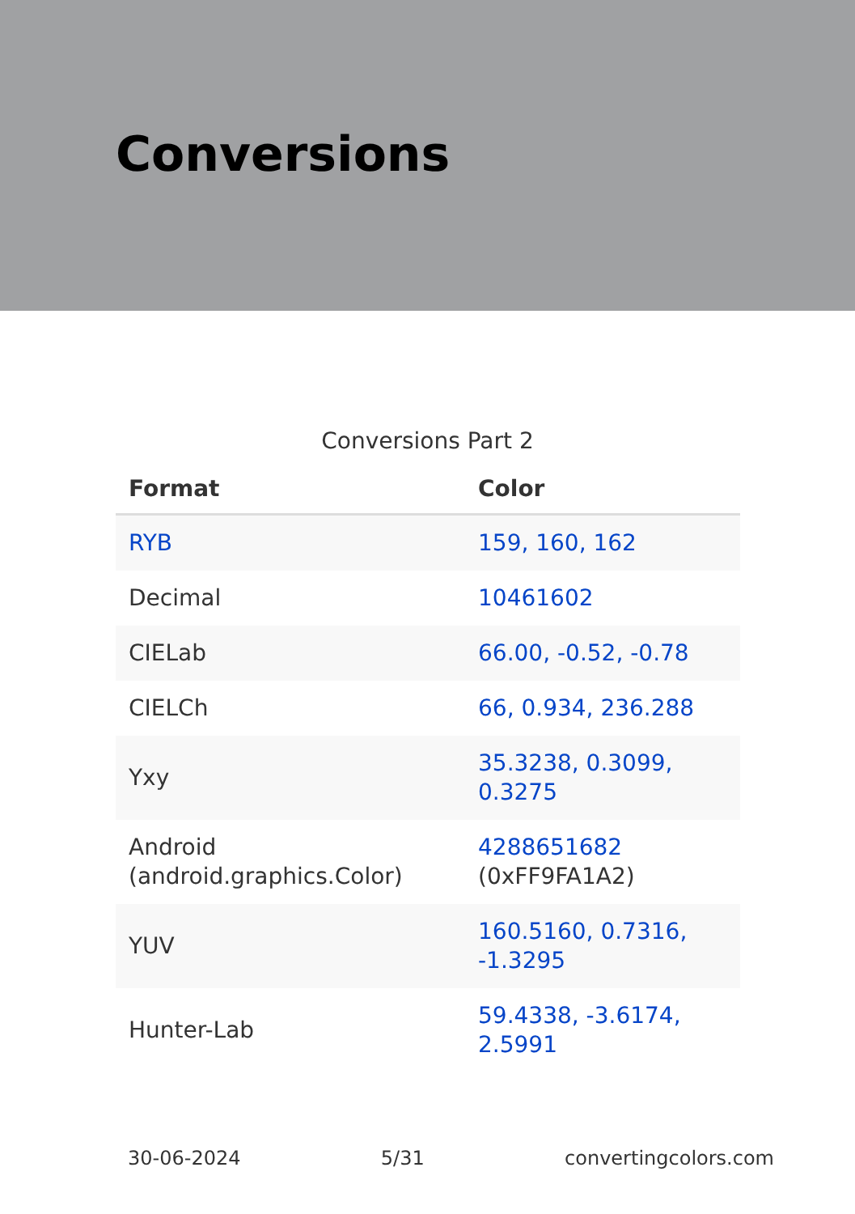Conversions
Conversions Part 2
| Format | Color |
| --- | --- |
| RYB | 159, 160, 162 |
| Decimal | 10461602 |
| CIELab | 66.00, -0.52, -0.78 |
| CIELCh | 66, 0.934, 236.288 |
| Yxy | 35.3238, 0.3099, 0.3275 |
| Android (android.graphics.Color) | 4288651682 (0xFF9FA1A2) |
| YUV | 160.5160, 0.7316, -1.3295 |
| Hunter-Lab | 59.4338, -3.6174, 2.5991 |
30-06-2024 5/31 convertingcolors.com